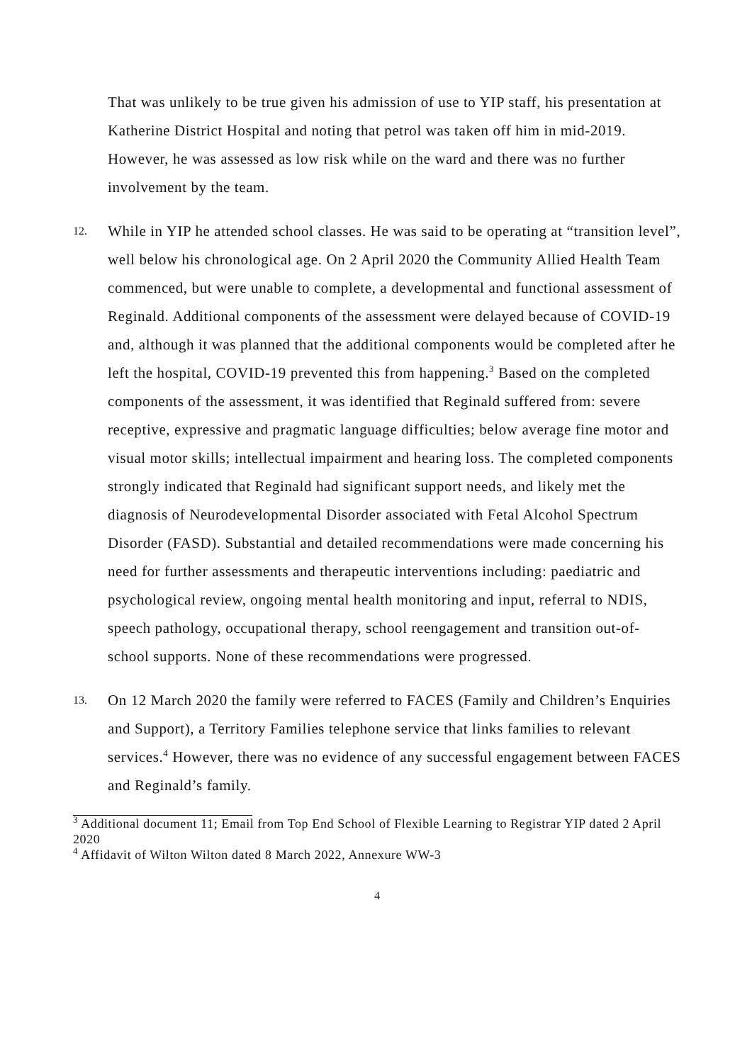That was unlikely to be true given his admission of use to YIP staff, his presentation at Katherine District Hospital and noting that petrol was taken off him in mid-2019. However, he was assessed as low risk while on the ward and there was no further involvement by the team.
12.
While in YIP he attended school classes. He was said to be operating at “transition level”, well below his chronological age. On 2 April 2020 the Community Allied Health Team commenced, but were unable to complete, a developmental and functional assessment of Reginald. Additional components of the assessment were delayed because of COVID-19 and, although it was planned that the additional components would be completed after he left the hospital, COVID-19 prevented this from happening.<sup>3</sup> Based on the completed components of the assessment, it was identified that Reginald suffered from: severe receptive, expressive and pragmatic language difficulties; below average fine motor and visual motor skills; intellectual impairment and hearing loss. The completed components strongly indicated that Reginald had significant support needs, and likely met the diagnosis of Neurodevelopmental Disorder associated with Fetal Alcohol Spectrum Disorder (FASD). Substantial and detailed recommendations were made concerning his need for further assessments and therapeutic interventions including: paediatric and psychological review, ongoing mental health monitoring and input, referral to NDIS, speech pathology, occupational therapy, school reengagement and transition out-of-school supports. None of these recommendations were progressed.
13.
On 12 March 2020 the family were referred to FACES (Family and Children’s Enquiries and Support), a Territory Families telephone service that links families to relevant services.<sup>4</sup> However, there was no evidence of any successful engagement between FACES and Reginald’s family.
<sup>3</sup> Additional document 11; Email from Top End School of Flexible Learning to Registrar YIP dated 2 April 2020
<sup>4</sup> Affidavit of Wilton Wilton dated 8 March 2022, Annexure WW-3
4